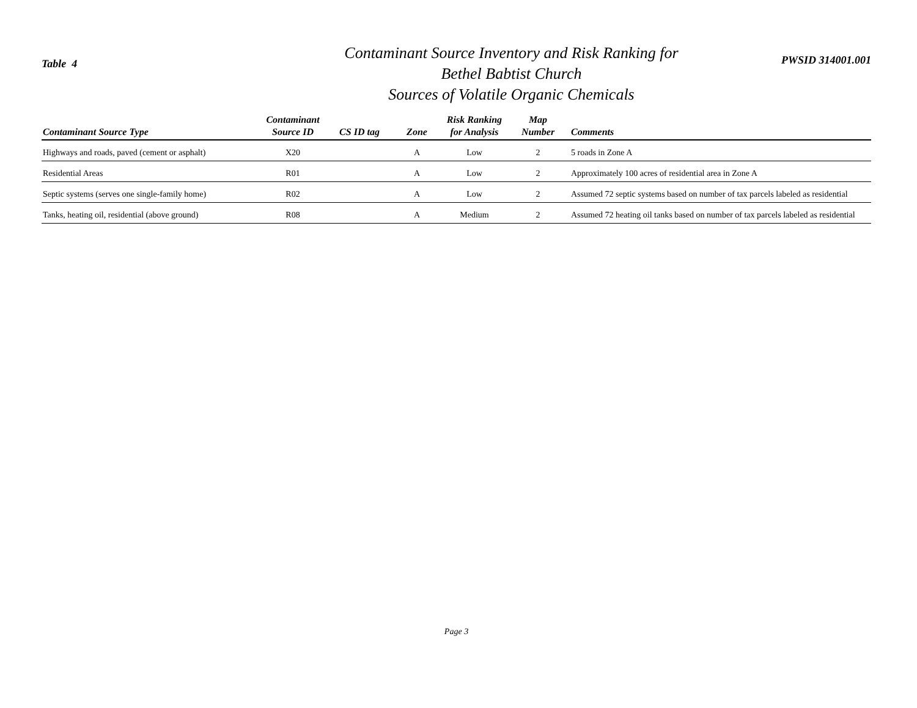Table 4
Contaminant Source Inventory and Risk Ranking for
Bethel Babtist Church
Sources of Volatile Organic Chemicals
PWSID 314001.001
| Contaminant Source Type | Contaminant Source ID | CS ID tag | Zone | Risk Ranking for Analysis | Map Number | Comments |
| --- | --- | --- | --- | --- | --- | --- |
| Highways and roads, paved (cement or asphalt) | X20 | | A | Low | 2 | 5 roads in Zone A |
| Residential Areas | R01 | | A | Low | 2 | Approximately 100 acres of residential area in Zone A |
| Septic systems (serves one single-family home) | R02 | | A | Low | 2 | Assumed 72 septic systems based on number of tax parcels labeled as residential |
| Tanks, heating oil, residential (above ground) | R08 | | A | Medium | 2 | Assumed 72 heating oil tanks based on number of tax parcels labeled as residential |
Page 3